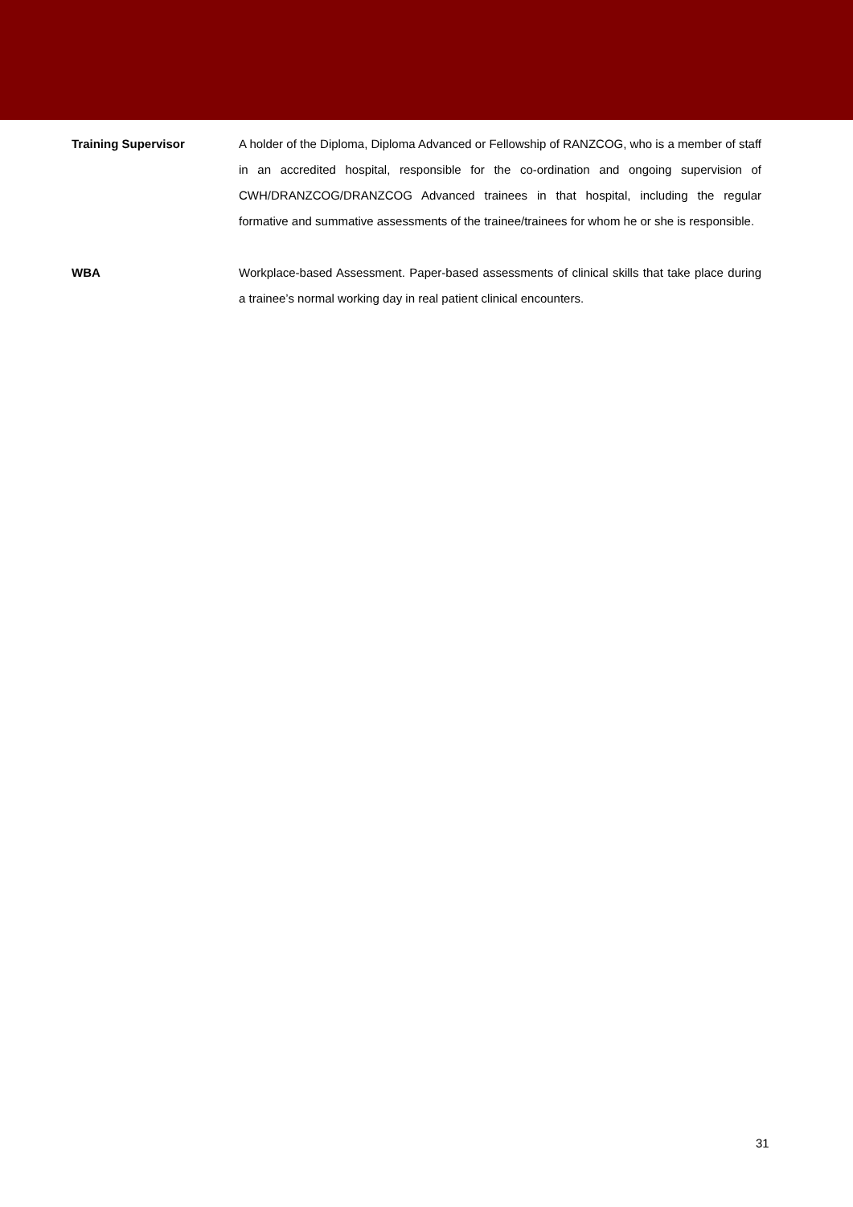Training Supervisor A holder of the Diploma, Diploma Advanced or Fellowship of RANZCOG, who is a member of staff in an accredited hospital, responsible for the co-ordination and ongoing supervision of CWH/DRANZCOG/DRANZCOG Advanced trainees in that hospital, including the regular formative and summative assessments of the trainee/trainees for whom he or she is responsible.
WBA Workplace-based Assessment. Paper-based assessments of clinical skills that take place during a trainee’s normal working day in real patient clinical encounters.
31